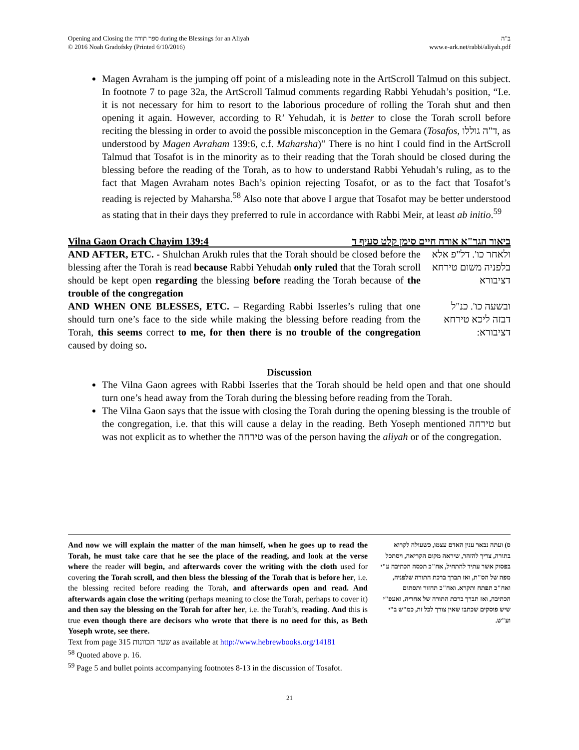Opening and Closing the ספר תורה during the Blessings for an Aliyah
© 2016 Noah Gradofsky (Printed 6/10/2016)
ב"ה
www.e-ark.net/rabbi/aliyah.pdf
Magen Avraham is the jumping off point of a misleading note in the ArtScroll Talmud on this subject. In footnote 7 to page 32a, the ArtScroll Talmud comments regarding Rabbi Yehudah’s position, “I.e. it is not necessary for him to resort to the laborious procedure of rolling the Torah shut and then opening it again. However, according to R’ Yehudah, it is better to close the Torah scroll before reciting the blessing in order to avoid the possible misconception in the Gemara (Tosafos, ד"ה גוללו, as understood by Magen Avraham 139:6, c.f. Maharsha)” There is no hint I could find in the ArtScroll Talmud that Tosafot is in the minority as to their reading that the Torah should be closed during the blessing before the reading of the Torah, as to how to understand Rabbi Yehudah’s ruling, as to the fact that Magen Avraham notes Bach’s opinion rejecting Tosafot, or as to the fact that Tosafot’s reading is rejected by Maharsha.<sup>58</sup> Also note that above I argue that Tosafot may be better understood as stating that in their days they preferred to rule in accordance with Rabbi Meir, at least ab initio.<sup>59</sup>
Vilna Gaon Orach Chayim 139:4 ביאור הגר"א אורח חיים סימן קלט סעיף ד
AND AFTER, ETC. - Shulchan Arukh rules that the Torah should be closed before the blessing after the Torah is read because Rabbi Yehudah only ruled that the Torah scroll should be kept open regarding the blessing before reading the Torah because of the trouble of the congregation
ולאחר כו'. דל"פ אלא בלפניה משום טירחא דציבורא
AND WHEN ONE BLESSES, ETC. – Regarding Rabbi Isserles’s ruling that one should turn one’s face to the side while making the blessing before reading from the Torah, this seems correct to me, for then there is no trouble of the congregation caused by doing so.
ובשעה כו'. כנ"ל דבזה ליכא טירחא דציבורא:
Discussion
The Vilna Gaon agrees with Rabbi Isserles that the Torah should be held open and that one should turn one’s head away from the Torah during the blessing before reading from the Torah.
The Vilna Gaon says that the issue with closing the Torah during the opening blessing is the trouble of the congregation, i.e. that this will cause a delay in the reading. Beth Yoseph mentioned טירחה but was not explicit as to whether the טירחה was of the person having the aliyah or of the congregation.
And now we will explain the matter of the man himself, when he goes up to read the Torah, he must take care that he see the place of the reading, and look at the verse where the reader will begin, and afterwards cover the writing with the cloth used for covering the Torah scroll, and then bless the blessing of the Torah that is before her, i.e. the blessing recited before reading the Torah, and afterwards open and read. And afterwards again close the writing (perhaps meaning to close the Torah, perhaps to cover it) and then say the blessing on the Torah for after her, i.e. the Torah’s, reading. And this is true even though there are decisors who wrote that there is no need for this, as Beth Yoseph wrote, see there.
ס) ועתה נבאר ענין האדם עצמו, כשעולה לקרוא בתורה, צריך להזהר, שיראה מקום הקריאה, ויסתכל בפסוק אשר עתיד להתחיל, אח"כ תכסה הכתיבה ע"י מפה של הס"ת, ואז תברך ברכת התורה שלפניה, ואח"כ תפתח ותקרא. ואח"כ תחזור ותסתום הכתיבה, ואז תברך ברכת התורה של אחריה, ואעפ"י שיש פוסקים שכתבו שאין צורך לכל זה, כמ"ש ב"י וע"ש.
Text from page 315 שער הכוונות as available at http://www.hebrewbooks.org/14181
<sup>58</sup> Quoted above p. 16.
<sup>59</sup> Page 5 and bullet points accompanying footnotes 8-13 in the discussion of Tosafot.
21